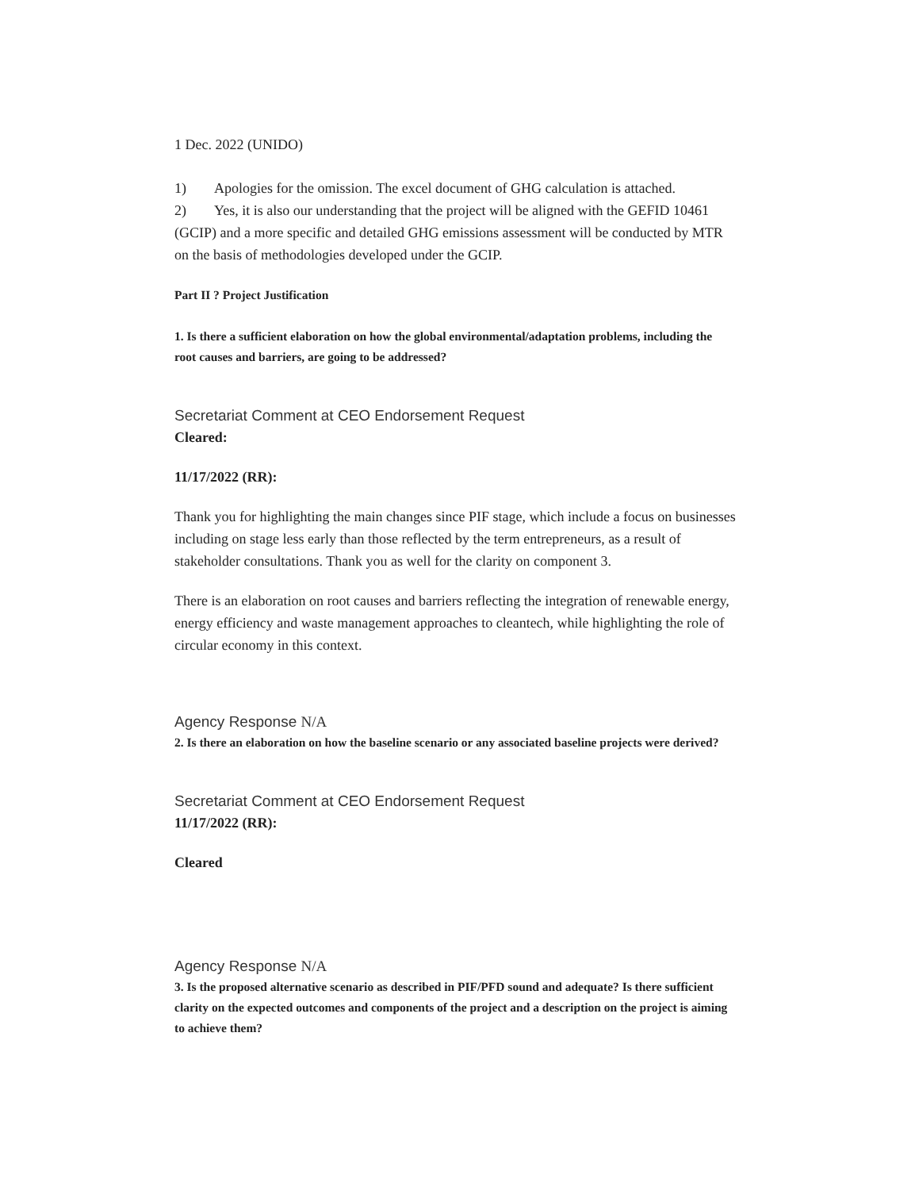1 Dec. 2022 (UNIDO)
1) Apologies for the omission. The excel document of GHG calculation is attached.
2) Yes, it is also our understanding that the project will be aligned with the GEFID 10461 (GCIP) and a more specific and detailed GHG emissions assessment will be conducted by MTR on the basis of methodologies developed under the GCIP.
Part II ? Project Justification
1. Is there a sufficient elaboration on how the global environmental/adaptation problems, including the root causes and barriers, are going to be addressed?
Secretariat Comment at CEO Endorsement Request
Cleared:
11/17/2022 (RR):
Thank you for highlighting the main changes since PIF stage, which include a focus on businesses including on stage less early than those reflected by the term entrepreneurs, as a result of stakeholder consultations. Thank you as well for the clarity on component 3.
There is an elaboration on root causes and barriers reflecting the integration of renewable energy, energy efficiency and waste management approaches to cleantech, while highlighting the role of circular economy in this context.
Agency Response N/A
2. Is there an elaboration on how the baseline scenario or any associated baseline projects were derived?
Secretariat Comment at CEO Endorsement Request
11/17/2022 (RR):
Cleared
Agency Response N/A
3. Is the proposed alternative scenario as described in PIF/PFD sound and adequate? Is there sufficient clarity on the expected outcomes and components of the project and a description on the project is aiming to achieve them?